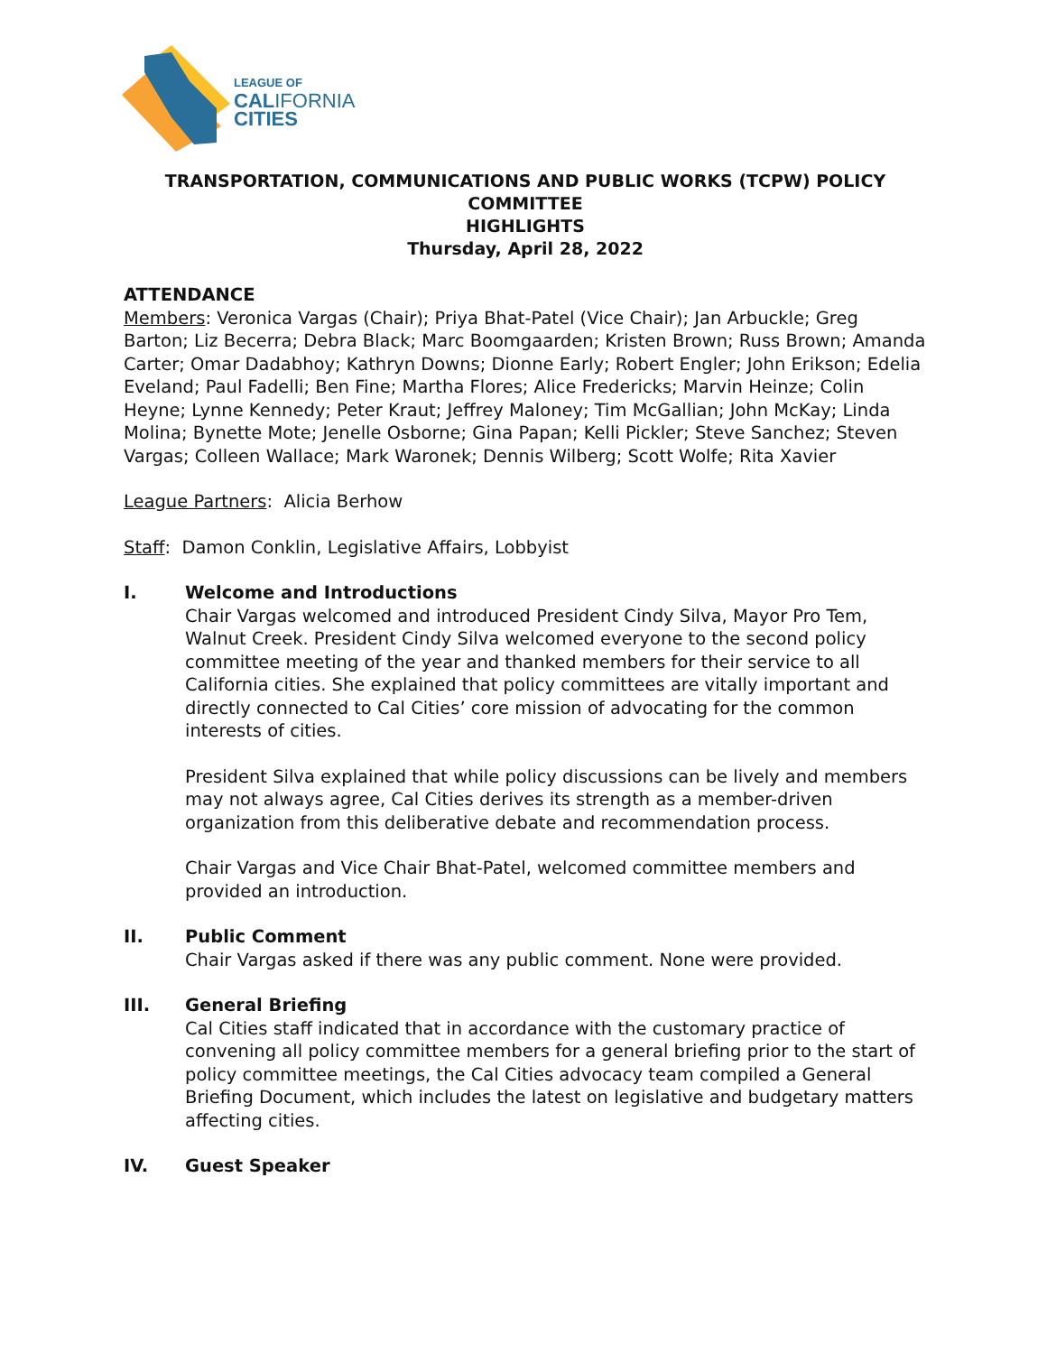LEAGUE OF
CALIFORNIA
CITIES
TRANSPORTATION, COMMUNICATIONS AND PUBLIC WORKS (TCPW) POLICY COMMITTEE
HIGHLIGHTS
Thursday, April 28, 2022
ATTENDANCE
Members: Veronica Vargas (Chair); Priya Bhat-Patel (Vice Chair); Jan Arbuckle; Greg Barton; Liz Becerra; Debra Black; Marc Boomgaarden; Kristen Brown; Russ Brown; Amanda Carter; Omar Dadabhoy; Kathryn Downs; Dionne Early; Robert Engler; John Erikson; Edelia Eveland; Paul Fadelli; Ben Fine; Martha Flores; Alice Fredericks; Marvin Heinze; Colin Heyne; Lynne Kennedy; Peter Kraut; Jeffrey Maloney; Tim McGallian; John McKay; Linda Molina; Bynette Mote; Jenelle Osborne; Gina Papan; Kelli Pickler; Steve Sanchez; Steven Vargas; Colleen Wallace; Mark Waronek; Dennis Wilberg; Scott Wolfe; Rita Xavier
League Partners: Alicia Berhow
Staff: Damon Conklin, Legislative Affairs, Lobbyist
I. Welcome and Introductions
Chair Vargas welcomed and introduced President Cindy Silva, Mayor Pro Tem, Walnut Creek. President Cindy Silva welcomed everyone to the second policy committee meeting of the year and thanked members for their service to all California cities. She explained that policy committees are vitally important and directly connected to Cal Cities’ core mission of advocating for the common interests of cities.
President Silva explained that while policy discussions can be lively and members may not always agree, Cal Cities derives its strength as a member-driven organization from this deliberative debate and recommendation process.
Chair Vargas and Vice Chair Bhat-Patel, welcomed committee members and provided an introduction.
II. Public Comment
Chair Vargas asked if there was any public comment. None were provided.
III. General Briefing
Cal Cities staff indicated that in accordance with the customary practice of convening all policy committee members for a general briefing prior to the start of policy committee meetings, the Cal Cities advocacy team compiled a General Briefing Document, which includes the latest on legislative and budgetary matters affecting cities.
IV. Guest Speaker